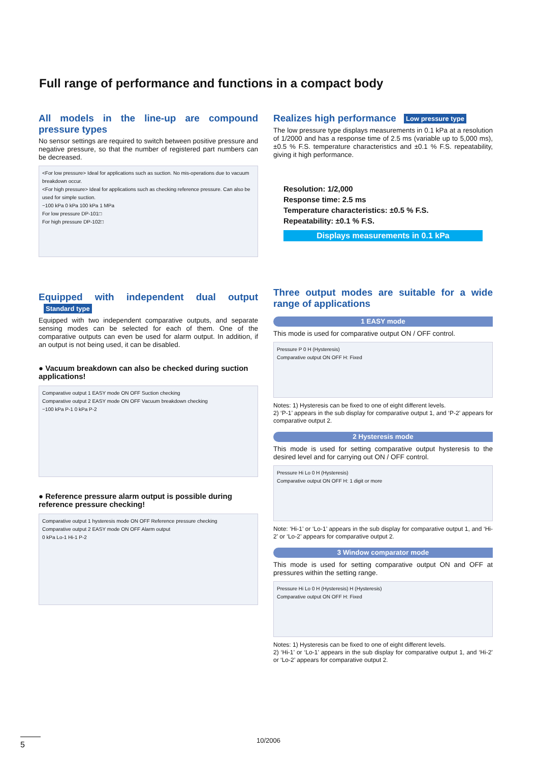Full range of performance and functions in a compact body
All models in the line-up are compound pressure types
No sensor settings are required to switch between positive pressure and negative pressure, so that the number of registered part numbers can be decreased.
<For low pressure> Ideal for applications such as suction. No mis-operations due to vacuum breakdown occur.
<For high pressure> Ideal for applications such as checking reference pressure. Can also be used for simple suction.
−100 kPa 0 kPa 100 kPa 1 MPa
For low pressure DP-101□
For high pressure DP-102□
Equipped with independent dual output Standard type
Equipped with two independent comparative outputs, and separate sensing modes can be selected for each of them. One of the comparative outputs can even be used for alarm output. In addition, if an output is not being used, it can be disabled.
● Vacuum breakdown can also be checked during suction applications!
Comparative output 1 EASY mode ON OFF Suction checking
Comparative output 2 EASY mode ON OFF Vacuum breakdown checking
−100 kPa P-1 0 kPa P-2
● Reference pressure alarm output is possible during reference pressure checking!
Comparative output 1 hysteresis mode ON OFF Reference pressure checking
Comparative output 2 EASY mode ON OFF Alarm output
0 kPa Lo-1 Hi-1 P-2
Realizes high performance Low pressure type
The low pressure type displays measurements in 0.1 kPa at a resolution of 1/2000 and has a response time of 2.5 ms (variable up to 5,000 ms), ±0.5 % F.S. temperature characteristics and ±0.1 % F.S. repeatability, giving it high performance.
Resolution: 1/2,000
Response time: 2.5 ms
Temperature characteristics: ±0.5 % F.S.
Repeatability: ±0.1 % F.S.
Displays measurements in 0.1 kPa
Three output modes are suitable for a wide range of applications
1 EASY mode
This mode is used for comparative output ON / OFF control.
Pressure P 0 H (Hysteresis)
Comparative output ON OFF H: Fixed
Notes: 1) Hysteresis can be fixed to one of eight different levels.
2) ‘P-1’ appears in the sub display for comparative output 1, and ‘P-2’ appears for comparative output 2.
2 Hysteresis mode
This mode is used for setting comparative output hysteresis to the desired level and for carrying out ON / OFF control.
Pressure Hi Lo 0 H (Hysteresis)
Comparative output ON OFF H: 1 digit or more
Note: ‘Hi-1’ or ‘Lo-1’ appears in the sub display for comparative output 1, and ‘Hi-2’ or ‘Lo-2’ appears for comparative output 2.
3 Window comparator mode
This mode is used for setting comparative output ON and OFF at pressures within the setting range.
Pressure Hi Lo 0 H (Hysteresis) H (Hysteresis)
Comparative output ON OFF H: Fixed
Notes: 1) Hysteresis can be fixed to one of eight different levels.
2) ‘Hi-1’ or ‘Lo-1’ appears in the sub display for comparative output 1, and ‘Hi-2’ or ‘Lo-2’ appears for comparative output 2.
5 10/2006